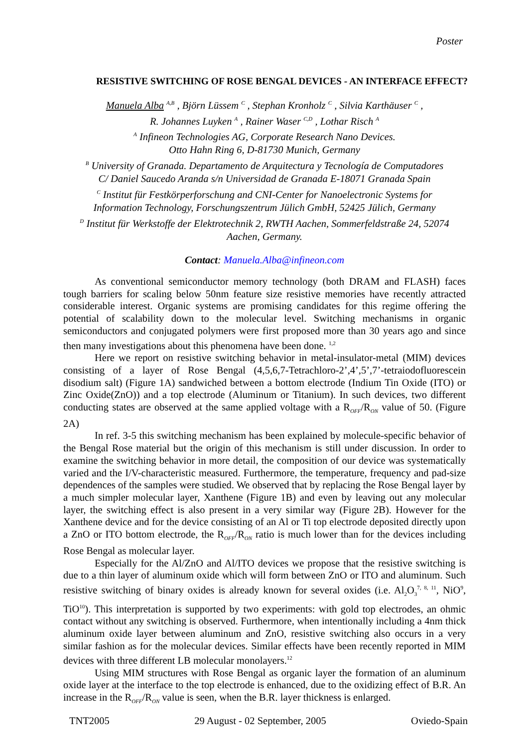Poster
RESISTIVE SWITCHING OF ROSE BENGAL DEVICES - AN INTERFACE EFFECT?
Manuela Alba <sup>A,B</sup> , Björn Lüssem <sup>C</sup> , Stephan Kronholz <sup>C</sup> , Silvia Karthäuser <sup>C</sup> ,
R. Johannes Luyken <sup>A</sup> , Rainer Waser <sup>C,D</sup> , Lothar Risch <sup>A</sup>
<sup>A</sup> Infineon Technologies AG, Corporate Research Nano Devices.
Otto Hahn Ring 6, D-81730 Munich, Germany
<sup>B</sup> University of Granada. Departamento de Arquitectura y Tecnología de Computadores
C/ Daniel Saucedo Aranda s/n Universidad de Granada E-18071 Granada Spain
<sup>C</sup> Institut für Festkörperforschung and CNI-Center for Nanoelectronic Systems for
Information Technology, Forschungszentrum Jülich GmbH, 52425 Jülich, Germany
<sup>D</sup> Institut für Werkstoffe der Elektrotechnik 2, RWTH Aachen, Sommerfeldstraße 24, 52074
Aachen, Germany.
Contact: Manuela.Alba@infineon.com
As conventional semiconductor memory technology (both DRAM and FLASH) faces tough barriers for scaling below 50nm feature size resistive memories have recently attracted considerable interest. Organic systems are promising candidates for this regime offering the potential of scalability down to the molecular level. Switching mechanisms in organic semiconductors and conjugated polymers were first proposed more than 30 years ago and since then many investigations about this phenomena have been done. <sup>1,2</sup>
Here we report on resistive switching behavior in metal-insulator-metal (MIM) devices consisting of a layer of Rose Bengal (4,5,6,7-Tetrachloro-2’,4’,5’,7’-tetraiodofluorescein disodium salt) (Figure 1A) sandwiched between a bottom electrode (Indium Tin Oxide (ITO) or Zinc Oxide(ZnO)) and a top electrode (Aluminum or Titanium). In such devices, two different conducting states are observed at the same applied voltage with a R<sub>OFF</sub>/R<sub>ON</sub> value of 50. (Figure 2A)
In ref. 3-5 this switching mechanism has been explained by molecule-specific behavior of the Bengal Rose material but the origin of this mechanism is still under discussion. In order to examine the switching behavior in more detail, the composition of our device was systematically varied and the I/V-characteristic measured. Furthermore, the temperature, frequency and pad-size dependences of the samples were studied. We observed that by replacing the Rose Bengal layer by a much simpler molecular layer, Xanthene (Figure 1B) and even by leaving out any molecular layer, the switching effect is also present in a very similar way (Figure 2B). However for the Xanthene device and for the device consisting of an Al or Ti top electrode deposited directly upon a ZnO or ITO bottom electrode, the R<sub>OFF</sub>/R<sub>ON</sub> ratio is much lower than for the devices including Rose Bengal as molecular layer.
Especially for the Al/ZnO and Al/ITO devices we propose that the resistive switching is due to a thin layer of aluminum oxide which will form between ZnO or ITO and aluminum. Such resistive switching of binary oxides is already known for several oxides (i.e. Al<sub>2</sub>O<sub>3</sub><sup>7, 8, 11</sup>, NiO<sup>9</sup>, TiO<sup>10</sup>). This interpretation is supported by two experiments: with gold top electrodes, an ohmic contact without any switching is observed. Furthermore, when intentionally including a 4nm thick aluminum oxide layer between aluminum and ZnO, resistive switching also occurs in a very similar fashion as for the molecular devices. Similar effects have been recently reported in MIM devices with three different LB molecular monolayers.<sup>12</sup>
Using MIM structures with Rose Bengal as organic layer the formation of an aluminum oxide layer at the interface to the top electrode is enhanced, due to the oxidizing effect of B.R. An increase in the R<sub>OFF</sub>/R<sub>ON</sub> value is seen, when the B.R. layer thickness is enlarged.
TNT2005 29 August - 02 September, 2005 Oviedo-Spain